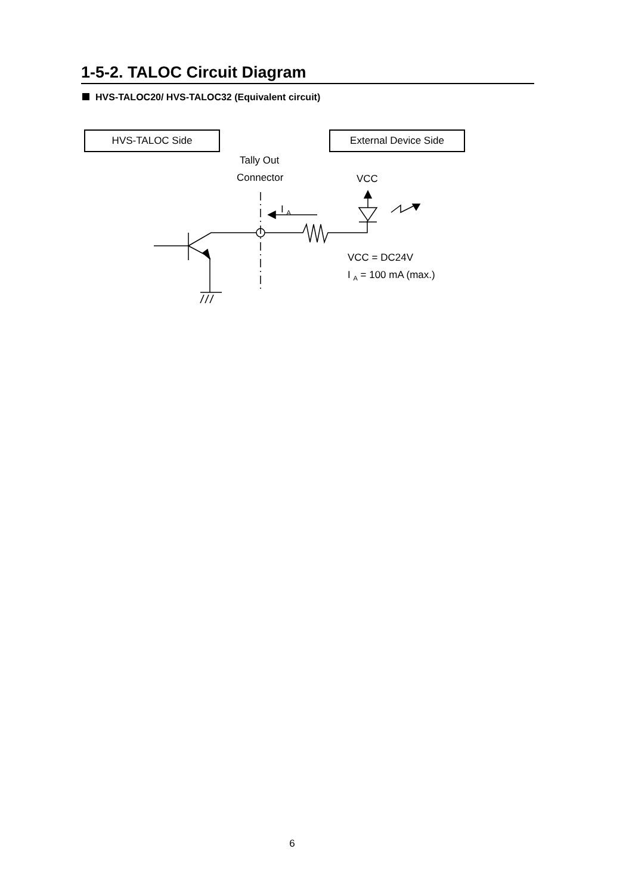1-5-2. TALOC Circuit Diagram
HVS-TALOC20/ HVS-TALOC32 (Equivalent circuit)
HVS-TALOC Side External Device Side
Tally Out
Connector VCC
I <sub>A</sub>
VCC = DC24V
I <sub>A</sub> = 100 mA (max.)
6